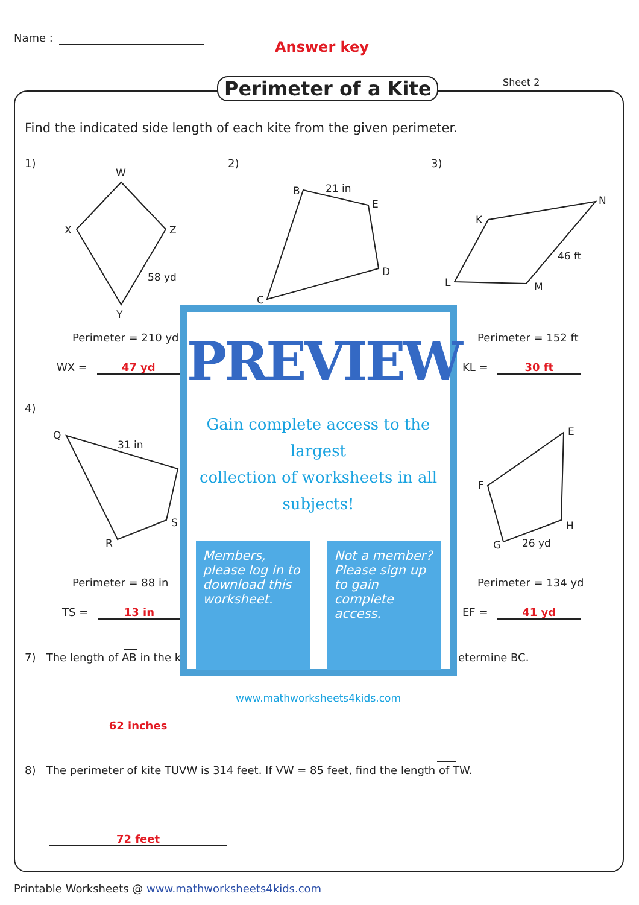Name :
Answer key
Perimeter of a Kite Sheet 2
Find the indicated side length of each kite from the given perimeter.
W
X
Z
Y
58 yd
B
21 in
E
D
C
K
N
L
M
46 ft
Q
31 in
S
R
E
F
H
G
26 yd
1) 2) 3)
4)
Perimeter = 210 yd
WX = 47 yd
Perimeter = 152 ft
KL = 30 ft
Perimeter = 88 in
TS = 13 in
Perimeter = 134 yd
EF = 41 yd
7) The length of AB in the k etermine BC.
62 inches
8) The perimeter of kite TUVW is 314 feet. If VW = 85 feet, find the length of TW.
72 feet
PREVIEW
Gain complete access to the largest
collection of worksheets in all subjects!
Members, please log in to download this worksheet.
Not a member? Please sign up to gain complete access.
www.mathworksheets4kids.com
Printable Worksheets @ www.mathworksheets4kids.com